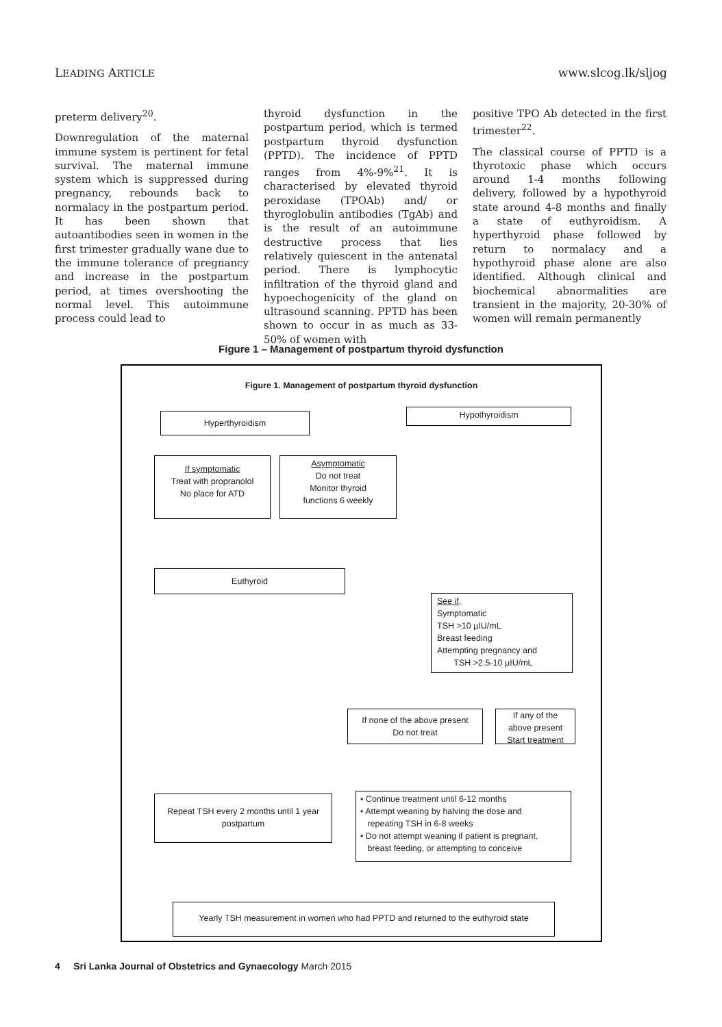LEADING ARTICLE www.slcog.lk/sljog
preterm delivery<sup>20</sup>.
Downregulation of the maternal immune system is pertinent for fetal survival. The maternal immune system which is suppressed during pregnancy, rebounds back to normalacy in the postpartum period. It has been shown that autoantibodies seen in women in the first trimester gradually wane due to the immune tolerance of pregnancy and increase in the postpartum period, at times overshooting the normal level. This autoimmune process could lead to
thyroid dysfunction in the postpartum period, which is termed postpartum thyroid dysfunction (PPTD). The incidence of PPTD ranges from 4%-9%<sup>21</sup>. It is characterised by elevated thyroid peroxidase (TPOAb) and/ or thyroglobulin antibodies (TgAb) and is the result of an autoimmune destructive process that lies relatively quiescent in the antenatal period. There is lymphocytic infiltration of the thyroid gland and hypoechogenicity of the gland on ultrasound scanning. PPTD has been shown to occur in as much as 33-50% of women with
positive TPO Ab detected in the first trimester<sup>22</sup>.
The classical course of PPTD is a thyrotoxic phase which occurs around 1-4 months following delivery, followed by a hypothyroid state around 4-8 months and finally a state of euthyroidism. A hyperthyroid phase followed by return to normalacy and a hypothyroid phase alone are also identified. Although clinical and biochemical abnormalities are transient in the majority, 20-30% of women will remain permanently
Figure 1 – Management of postpartum thyroid dysfunction
Figure 1. Management of postpartum thyroid dysfunction
Hyperthyroidism Hypothyroidism
If symptomatic
Treat with propranolol
No place for ATD
Asymptomatic
Do not treat
Monitor thyroid
functions 6 weekly
Euthyroid
See if,
Symptomatic
TSH >10 µIU/mL
Breast feeding
Attempting pregnancy and
TSH >2.5-10 µIU/mL
If none of the above present
Do not treat
If any of the
above present
Start treatment
Repeat TSH every 2 months until 1 year postpartum
• Continue treatment until 6-12 months
• Attempt weaning by halving the dose and
repeating TSH in 6-8 weeks
• Do not attempt weaning if patient is pregnant,
breast feeding, or attempting to conceive
Yearly TSH measurement in women who had PPTD and returned to the euthyroid state
4 Sri Lanka Journal of Obstetrics and Gynaecology March 2015